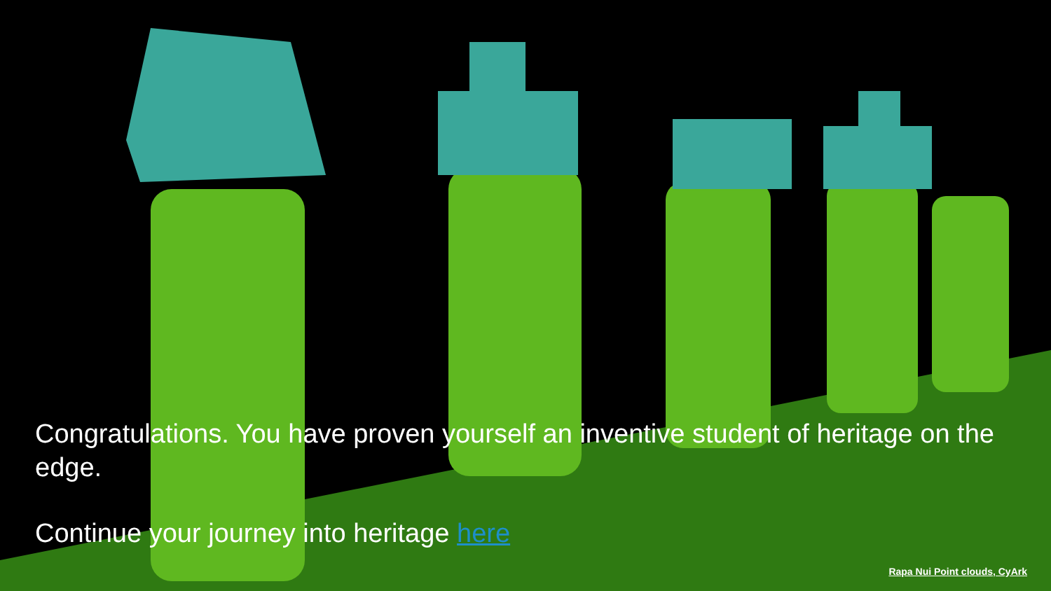Congratulations. You have proven yourself an inventive student of heritage on the edge.
Continue your journey into heritage here
Rapa Nui Point clouds, CyArk